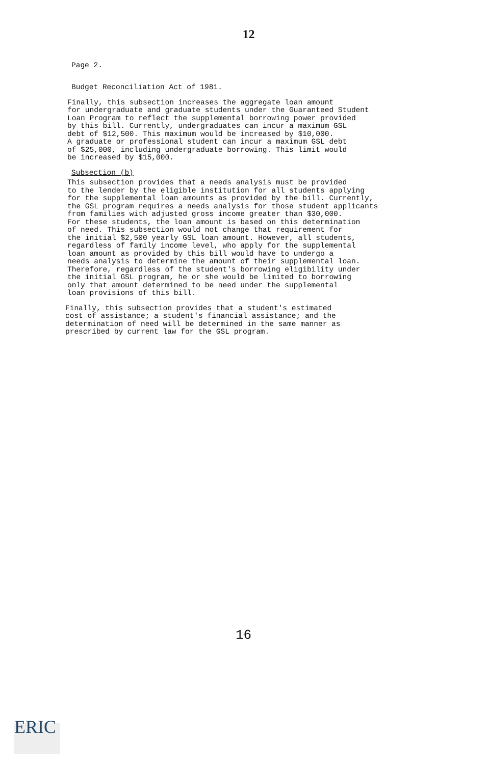12
Page 2.
Budget Reconciliation Act of 1981.
Finally, this subsection increases the aggregate loan amount for undergraduate and graduate students under the Guaranteed Student Loan Program to reflect the supplemental borrowing power provided by this bill. Currently, undergraduates can incur a maximum GSL debt of $12,500. This maximum would be increased by $10,000. A graduate or professional student can incur a maximum GSL debt of $25,000, including undergraduate borrowing. This limit would be increased by $15,000.
Subsection (b)
This subsection provides that a needs analysis must be provided to the lender by the eligible institution for all students applying for the supplemental loan amounts as provided by the bill. Currently, the GSL program requires a needs analysis for those student applicants from families with adjusted gross income greater than $30,000. For these students, the loan amount is based on this determination of need. This subsection would not change that requirement for the initial $2,500 yearly GSL loan amount. However, all students, regardless of family income level, who apply for the supplemental loan amount as provided by this bill would have to undergo a needs analysis to determine the amount of their supplemental loan. Therefore, regardless of the student's borrowing eligibility under the initial GSL program, he or she would be limited to borrowing only that amount determined to be need under the supplemental loan provisions of this bill.
Finally, this subsection provides that a student's estimated cost of assistance; a student's financial assistance; and the determination of need will be determined in the same manner as prescribed by current law for the GSL program.
16
ERIC